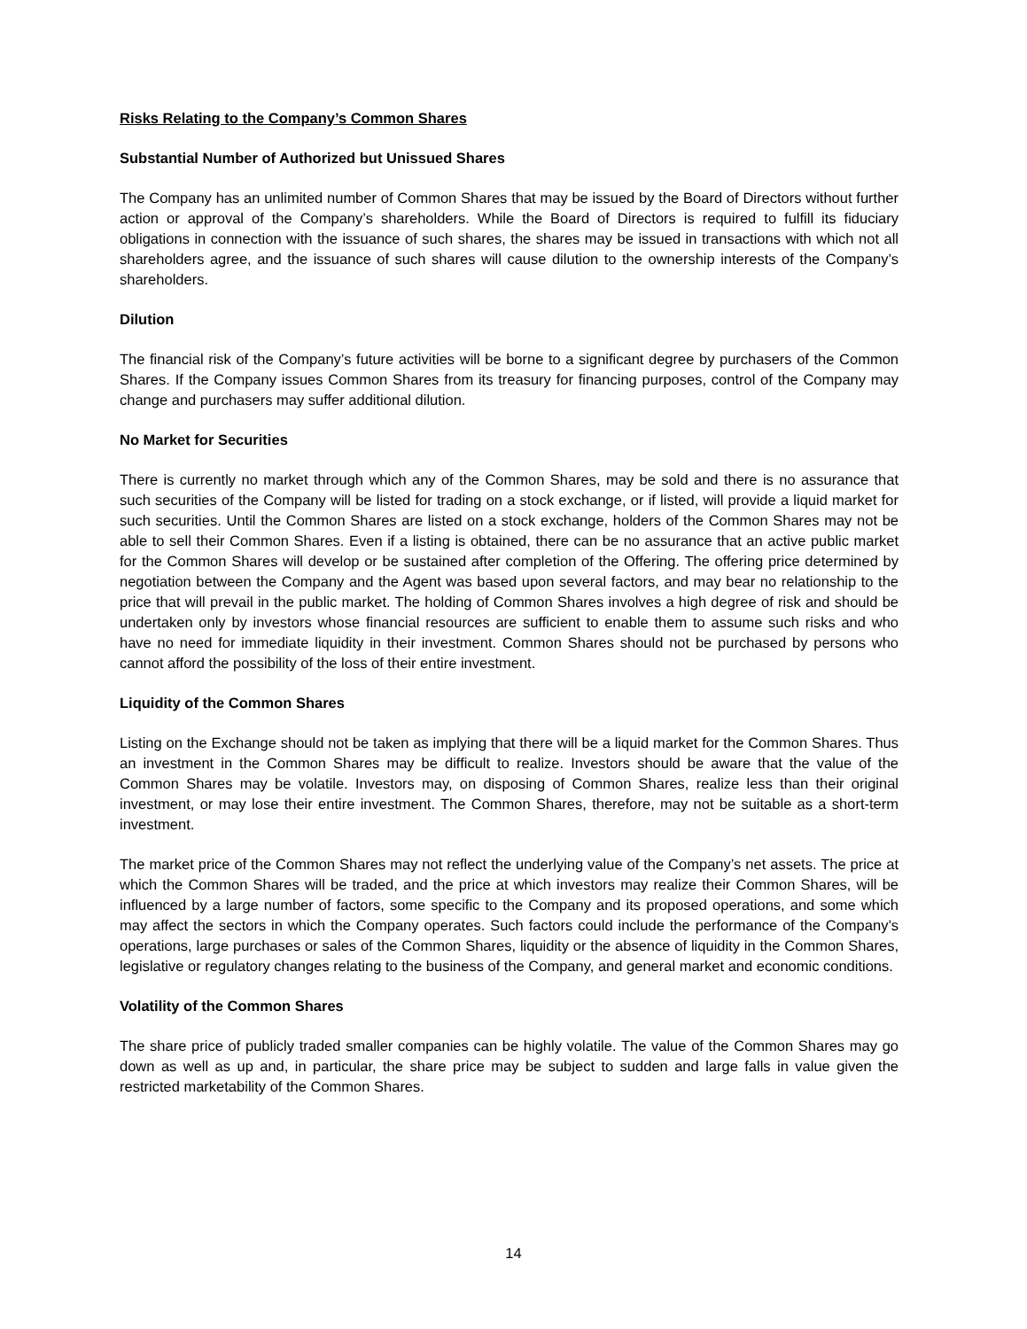Risks Relating to the Company’s Common Shares
Substantial Number of Authorized but Unissued Shares
The Company has an unlimited number of Common Shares that may be issued by the Board of Directors without further action or approval of the Company’s shareholders. While the Board of Directors is required to fulfill its fiduciary obligations in connection with the issuance of such shares, the shares may be issued in transactions with which not all shareholders agree, and the issuance of such shares will cause dilution to the ownership interests of the Company’s shareholders.
Dilution
The financial risk of the Company’s future activities will be borne to a significant degree by purchasers of the Common Shares. If the Company issues Common Shares from its treasury for financing purposes, control of the Company may change and purchasers may suffer additional dilution.
No Market for Securities
There is currently no market through which any of the Common Shares, may be sold and there is no assurance that such securities of the Company will be listed for trading on a stock exchange, or if listed, will provide a liquid market for such securities. Until the Common Shares are listed on a stock exchange, holders of the Common Shares may not be able to sell their Common Shares. Even if a listing is obtained, there can be no assurance that an active public market for the Common Shares will develop or be sustained after completion of the Offering. The offering price determined by negotiation between the Company and the Agent was based upon several factors, and may bear no relationship to the price that will prevail in the public market. The holding of Common Shares involves a high degree of risk and should be undertaken only by investors whose financial resources are sufficient to enable them to assume such risks and who have no need for immediate liquidity in their investment. Common Shares should not be purchased by persons who cannot afford the possibility of the loss of their entire investment.
Liquidity of the Common Shares
Listing on the Exchange should not be taken as implying that there will be a liquid market for the Common Shares. Thus an investment in the Common Shares may be difficult to realize. Investors should be aware that the value of the Common Shares may be volatile. Investors may, on disposing of Common Shares, realize less than their original investment, or may lose their entire investment. The Common Shares, therefore, may not be suitable as a short-term investment.
The market price of the Common Shares may not reflect the underlying value of the Company’s net assets. The price at which the Common Shares will be traded, and the price at which investors may realize their Common Shares, will be influenced by a large number of factors, some specific to the Company and its proposed operations, and some which may affect the sectors in which the Company operates. Such factors could include the performance of the Company’s operations, large purchases or sales of the Common Shares, liquidity or the absence of liquidity in the Common Shares, legislative or regulatory changes relating to the business of the Company, and general market and economic conditions.
Volatility of the Common Shares
The share price of publicly traded smaller companies can be highly volatile. The value of the Common Shares may go down as well as up and, in particular, the share price may be subject to sudden and large falls in value given the restricted marketability of the Common Shares.
14